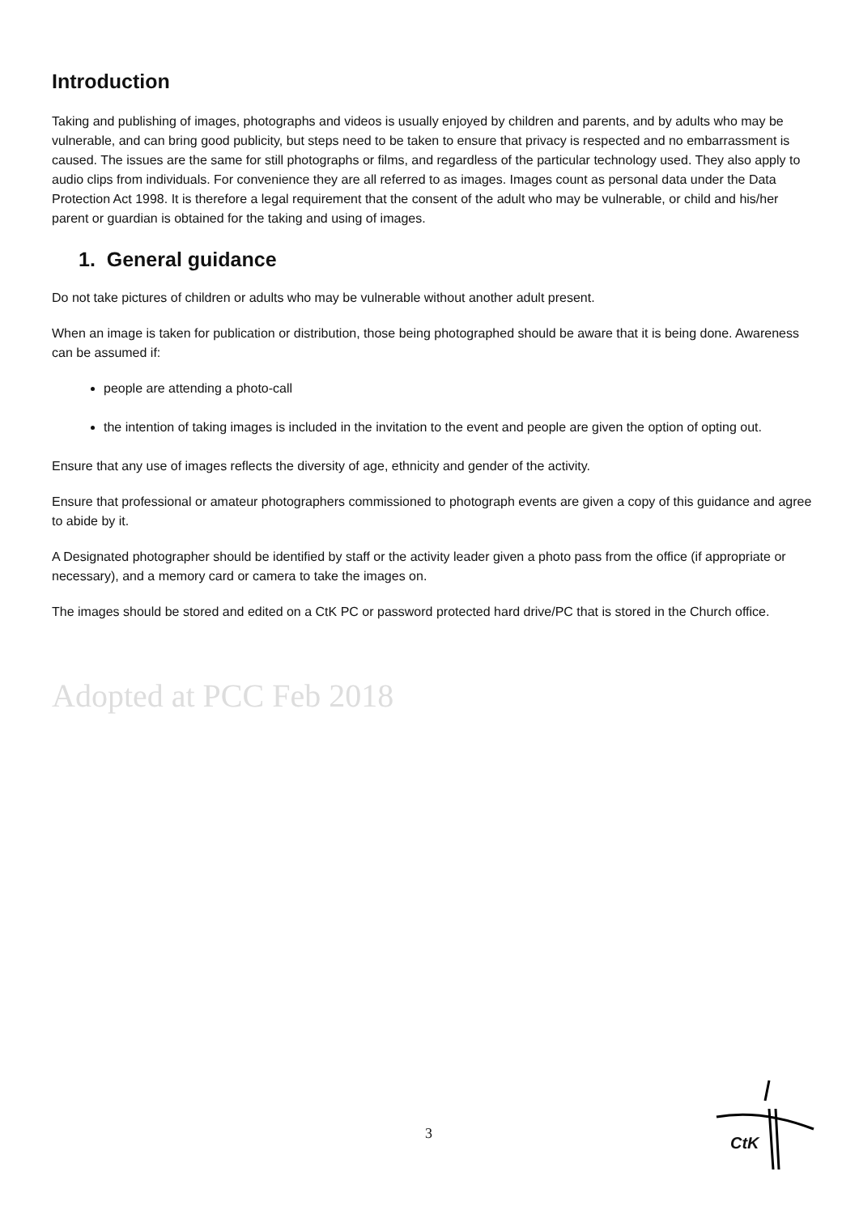Introduction
Taking and publishing of images, photographs and videos is usually enjoyed by children and parents, and by adults who may be vulnerable, and can bring good publicity, but steps need to be taken to ensure that privacy is respected and no embarrassment is caused. The issues are the same for still photographs or films, and regardless of the particular technology used. They also apply to audio clips from individuals. For convenience they are all referred to as images. Images count as personal data under the Data Protection Act 1998. It is therefore a legal requirement that the consent of the adult who may be vulnerable, or child and his/her parent or guardian is obtained for the taking and using of images.
1. General guidance
Do not take pictures of children or adults who may be vulnerable without another adult present.
When an image is taken for publication or distribution, those being photographed should be aware that it is being done. Awareness can be assumed if:
people are attending a photo-call
the intention of taking images is included in the invitation to the event and people are given the option of opting out.
Ensure that any use of images reflects the diversity of age, ethnicity and gender of the activity.
Ensure that professional or amateur photographers commissioned to photograph events are given a copy of this guidance and agree to abide by it.
A Designated photographer should be identified by staff or the activity leader given a photo pass from the office (if appropriate or necessary), and a memory card or camera to take the images on.
The images should be stored and edited on a CtK PC or password protected hard drive/PC that is stored in the Church office.
Adopted at PCC Feb 2018
3
CtK